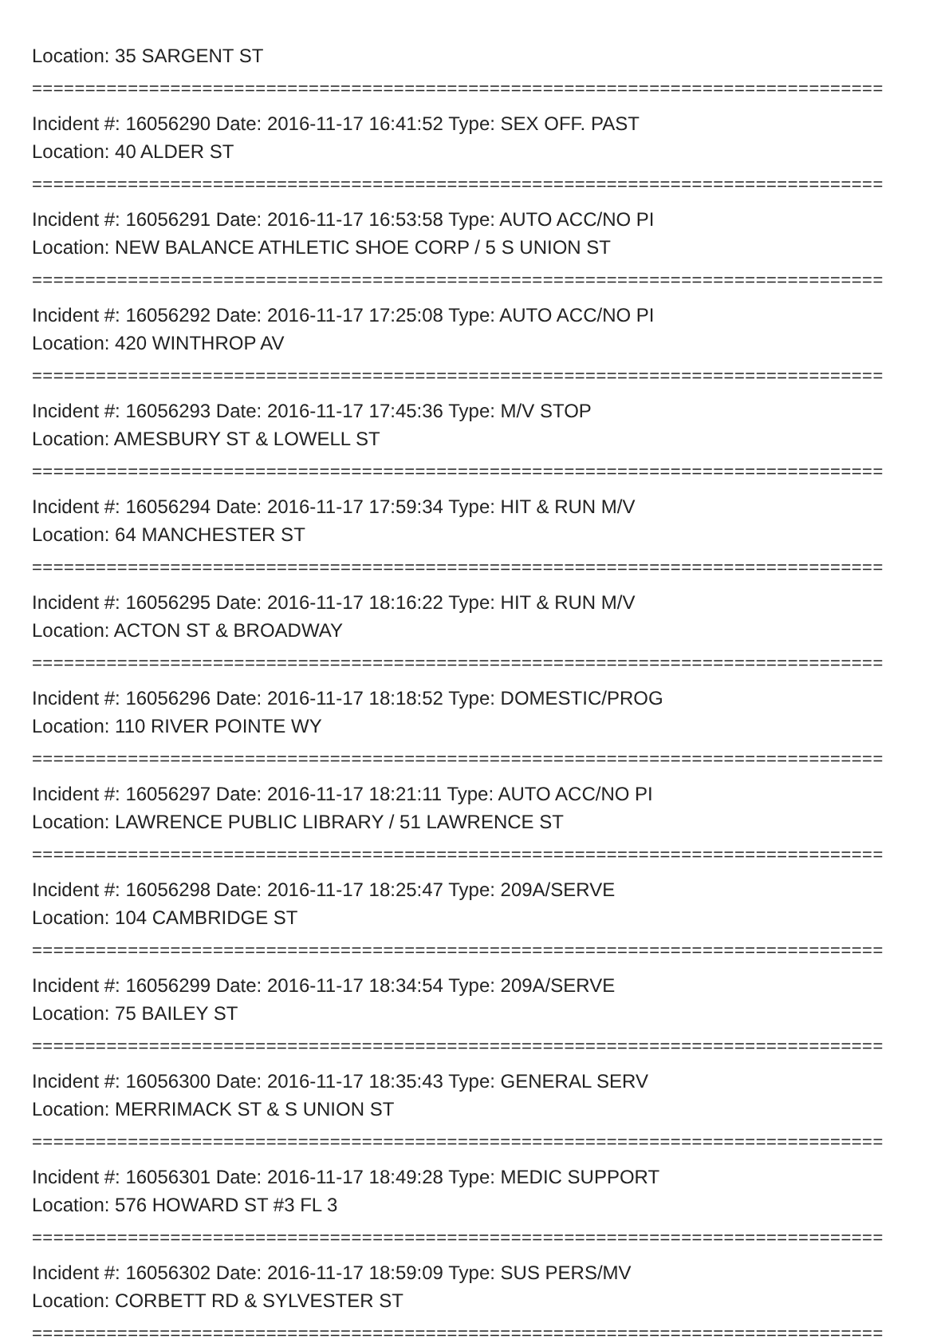Location: 35 SARGENT ST
================================================================================
Incident #: 16056290 Date: 2016-11-17 16:41:52 Type: SEX OFF. PAST
Location: 40 ALDER ST
================================================================================
Incident #: 16056291 Date: 2016-11-17 16:53:58 Type: AUTO ACC/NO PI
Location: NEW BALANCE ATHLETIC SHOE CORP / 5 S UNION ST
================================================================================
Incident #: 16056292 Date: 2016-11-17 17:25:08 Type: AUTO ACC/NO PI
Location: 420 WINTHROP AV
================================================================================
Incident #: 16056293 Date: 2016-11-17 17:45:36 Type: M/V STOP
Location: AMESBURY ST & LOWELL ST
================================================================================
Incident #: 16056294 Date: 2016-11-17 17:59:34 Type: HIT & RUN M/V
Location: 64 MANCHESTER ST
================================================================================
Incident #: 16056295 Date: 2016-11-17 18:16:22 Type: HIT & RUN M/V
Location: ACTON ST & BROADWAY
================================================================================
Incident #: 16056296 Date: 2016-11-17 18:18:52 Type: DOMESTIC/PROG
Location: 110 RIVER POINTE WY
================================================================================
Incident #: 16056297 Date: 2016-11-17 18:21:11 Type: AUTO ACC/NO PI
Location: LAWRENCE PUBLIC LIBRARY / 51 LAWRENCE ST
================================================================================
Incident #: 16056298 Date: 2016-11-17 18:25:47 Type: 209A/SERVE
Location: 104 CAMBRIDGE ST
================================================================================
Incident #: 16056299 Date: 2016-11-17 18:34:54 Type: 209A/SERVE
Location: 75 BAILEY ST
================================================================================
Incident #: 16056300 Date: 2016-11-17 18:35:43 Type: GENERAL SERV
Location: MERRIMACK ST & S UNION ST
================================================================================
Incident #: 16056301 Date: 2016-11-17 18:49:28 Type: MEDIC SUPPORT
Location: 576 HOWARD ST #3 FL 3
================================================================================
Incident #: 16056302 Date: 2016-11-17 18:59:09 Type: SUS PERS/MV
Location: CORBETT RD & SYLVESTER ST
================================================================================